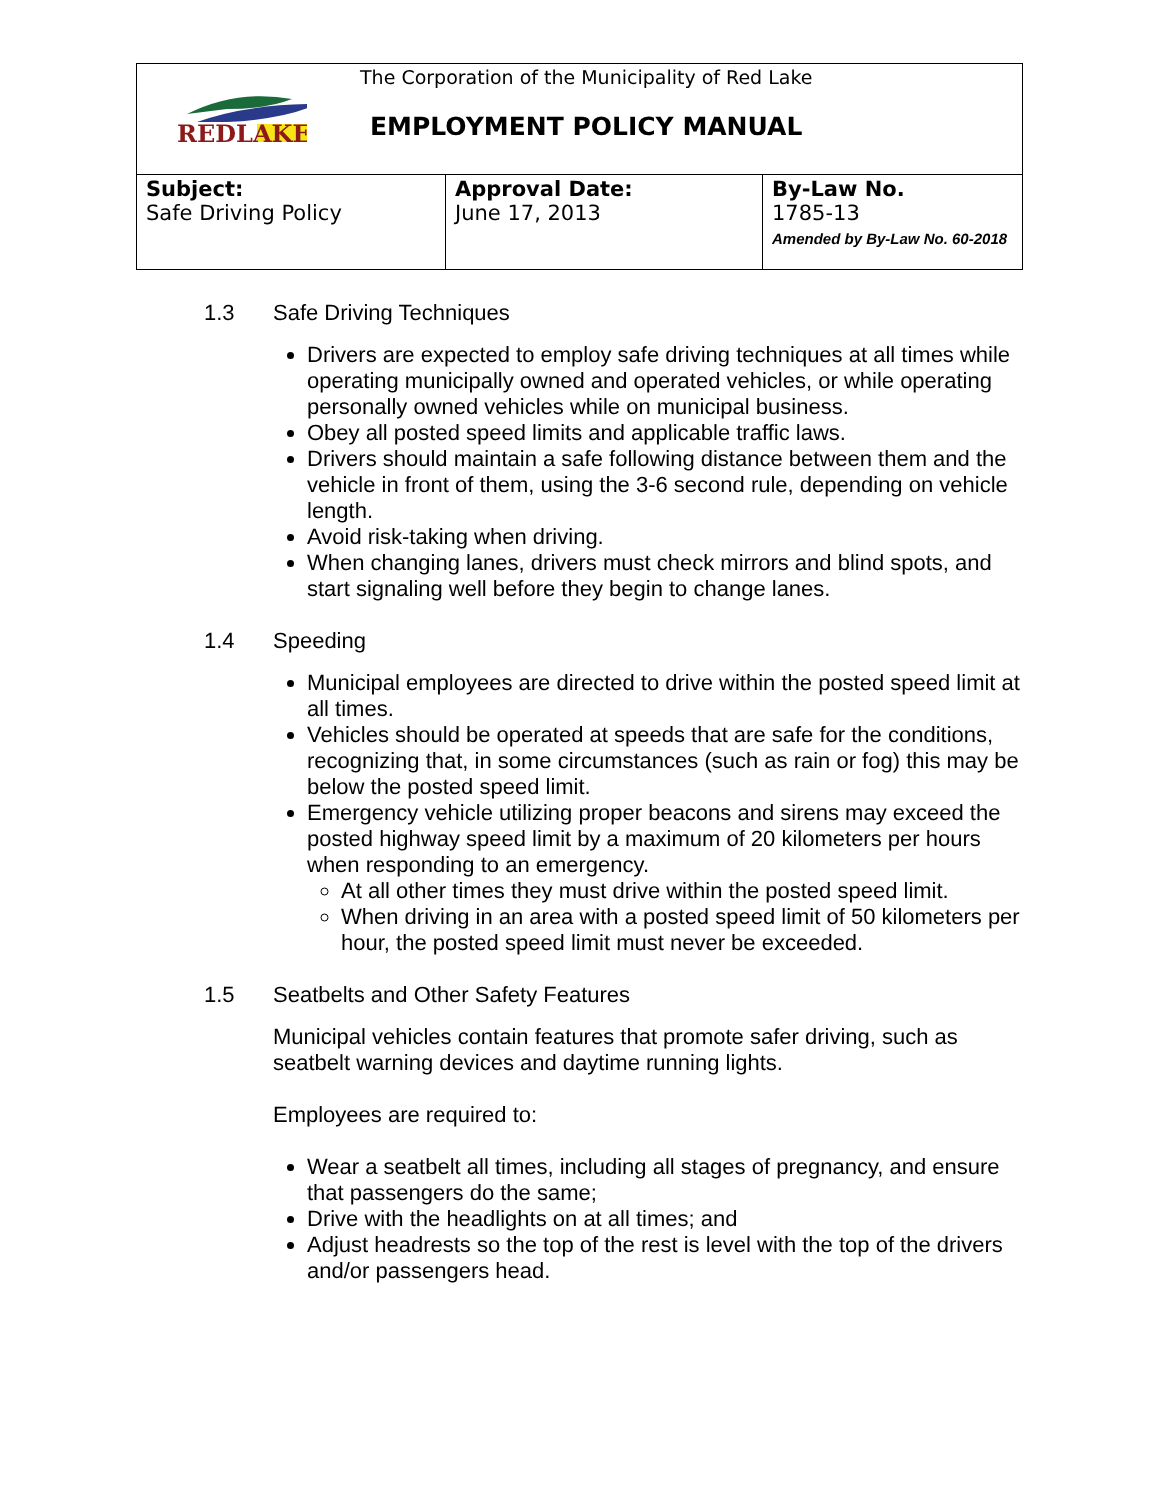REDLAKE
The Corporation of the Municipality of Red Lake
EMPLOYMENT POLICY MANUAL
| Subject: Safe Driving Policy | Approval Date: June 17, 2013 | By-Law No. 1785-13 Amended by By-Law No. 60-2018 |
1.3 Safe Driving Techniques
Drivers are expected to employ safe driving techniques at all times while operating municipally owned and operated vehicles, or while operating personally owned vehicles while on municipal business.
Obey all posted speed limits and applicable traffic laws.
Drivers should maintain a safe following distance between them and the vehicle in front of them, using the 3-6 second rule, depending on vehicle length.
Avoid risk-taking when driving.
When changing lanes, drivers must check mirrors and blind spots, and start signaling well before they begin to change lanes.
1.4 Speeding
Municipal employees are directed to drive within the posted speed limit at all times.
Vehicles should be operated at speeds that are safe for the conditions, recognizing that, in some circumstances (such as rain or fog) this may be below the posted speed limit.
Emergency vehicle utilizing proper beacons and sirens may exceed the posted highway speed limit by a maximum of 20 kilometers per hours when responding to an emergency.
At all other times they must drive within the posted speed limit.
When driving in an area with a posted speed limit of 50 kilometers per hour, the posted speed limit must never be exceeded.
1.5 Seatbelts and Other Safety Features
Municipal vehicles contain features that promote safer driving, such as seatbelt warning devices and daytime running lights.
Employees are required to:
Wear a seatbelt all times, including all stages of pregnancy, and ensure that passengers do the same;
Drive with the headlights on at all times; and
Adjust headrests so the top of the rest is level with the top of the drivers and/or passengers head.